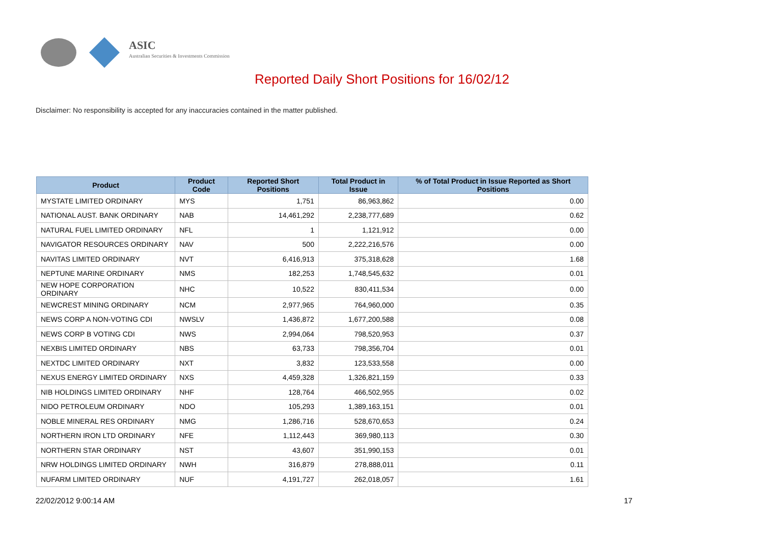ASIC
Australian Securities & Investments Commission
Reported Daily Short Positions for 16/02/12
Disclaimer: No responsibility is accepted for any inaccuracies contained in the matter published.
| Product | Product Code | Reported Short Positions | Total Product in Issue | % of Total Product in Issue Reported as Short Positions |
| --- | --- | --- | --- | --- |
| MYSTATE LIMITED ORDINARY | MYS | 1,751 | 86,963,862 | 0.00 |
| NATIONAL AUST. BANK ORDINARY | NAB | 14,461,292 | 2,238,777,689 | 0.62 |
| NATURAL FUEL LIMITED ORDINARY | NFL | 1 | 1,121,912 | 0.00 |
| NAVIGATOR RESOURCES ORDINARY | NAV | 500 | 2,222,216,576 | 0.00 |
| NAVITAS LIMITED ORDINARY | NVT | 6,416,913 | 375,318,628 | 1.68 |
| NEPTUNE MARINE ORDINARY | NMS | 182,253 | 1,748,545,632 | 0.01 |
| NEW HOPE CORPORATION ORDINARY | NHC | 10,522 | 830,411,534 | 0.00 |
| NEWCREST MINING ORDINARY | NCM | 2,977,965 | 764,960,000 | 0.35 |
| NEWS CORP A NON-VOTING CDI | NWSLV | 1,436,872 | 1,677,200,588 | 0.08 |
| NEWS CORP B VOTING CDI | NWS | 2,994,064 | 798,520,953 | 0.37 |
| NEXBIS LIMITED ORDINARY | NBS | 63,733 | 798,356,704 | 0.01 |
| NEXTDC LIMITED ORDINARY | NXT | 3,832 | 123,533,558 | 0.00 |
| NEXUS ENERGY LIMITED ORDINARY | NXS | 4,459,328 | 1,326,821,159 | 0.33 |
| NIB HOLDINGS LIMITED ORDINARY | NHF | 128,764 | 466,502,955 | 0.02 |
| NIDO PETROLEUM ORDINARY | NDO | 105,293 | 1,389,163,151 | 0.01 |
| NOBLE MINERAL RES ORDINARY | NMG | 1,286,716 | 528,670,653 | 0.24 |
| NORTHERN IRON LTD ORDINARY | NFE | 1,112,443 | 369,980,113 | 0.30 |
| NORTHERN STAR ORDINARY | NST | 43,607 | 351,990,153 | 0.01 |
| NRW HOLDINGS LIMITED ORDINARY | NWH | 316,879 | 278,888,011 | 0.11 |
| NUFARM LIMITED ORDINARY | NUF | 4,191,727 | 262,018,057 | 1.61 |
22/02/2012 9:00:14 AM 17